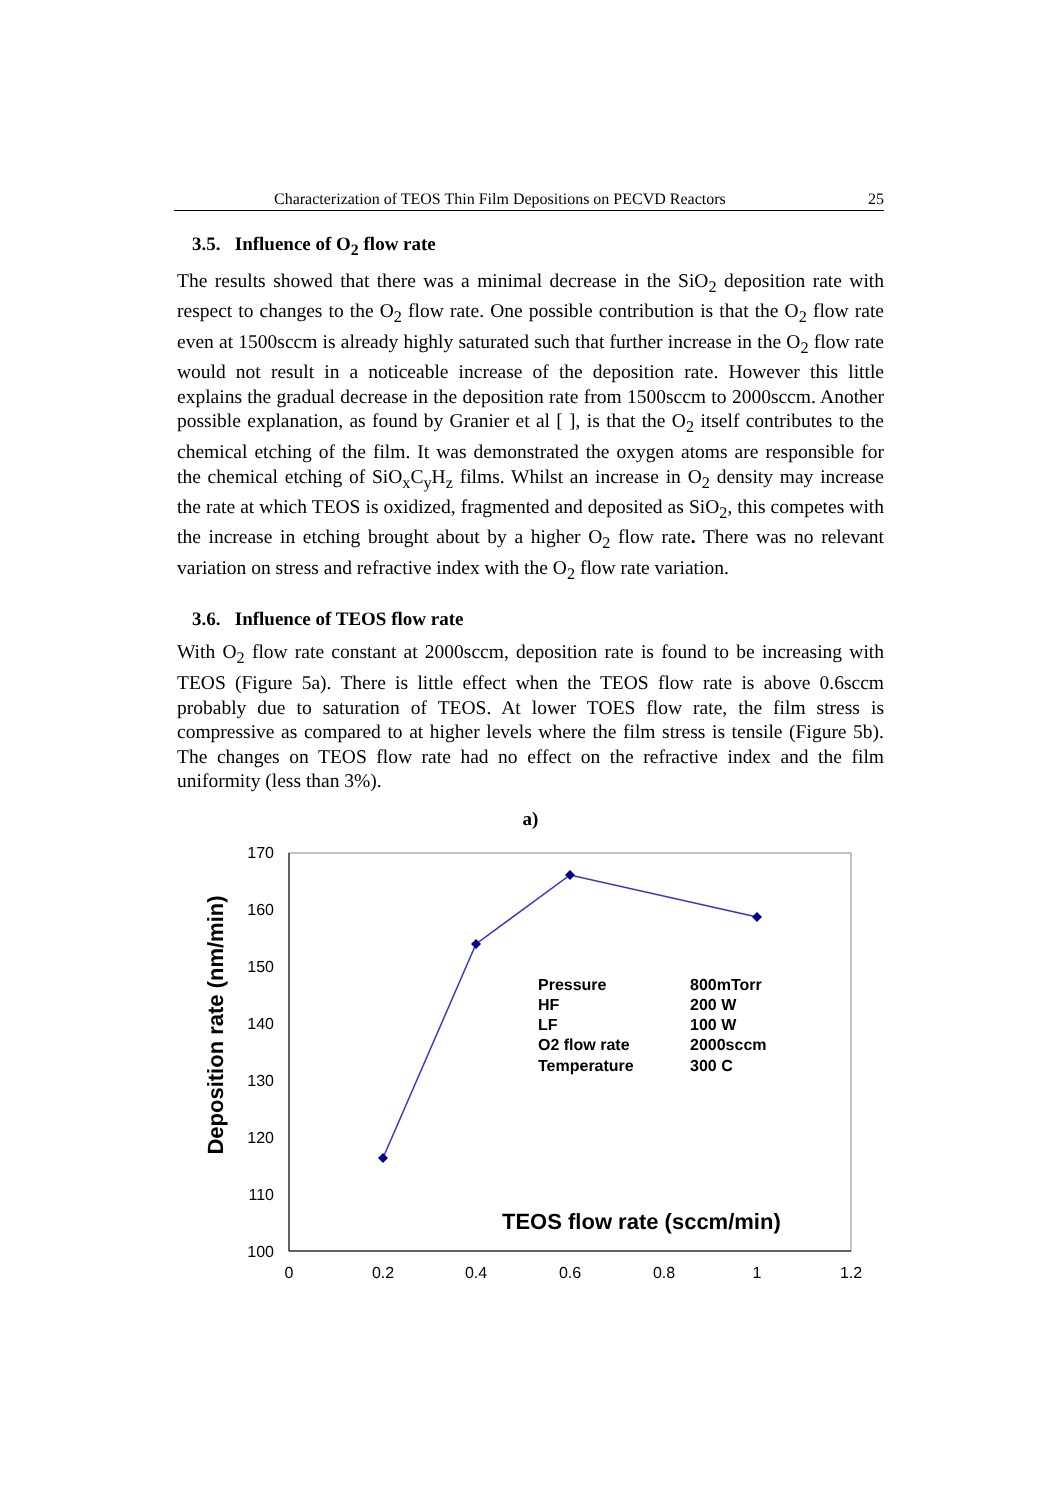Characterization of TEOS Thin Film Depositions on PECVD Reactors 25
3.5. Influence of O<sub>2</sub> flow rate
The results showed that there was a minimal decrease in the SiO<sub>2</sub> deposition rate with respect to changes to the O<sub>2</sub> flow rate. One possible contribution is that the O<sub>2</sub> flow rate even at 1500sccm is already highly saturated such that further increase in the O<sub>2</sub> flow rate would not result in a noticeable increase of the deposition rate. However this little explains the gradual decrease in the deposition rate from 1500sccm to 2000sccm. Another possible explanation, as found by Granier et al [ ], is that the O<sub>2</sub> itself contributes to the chemical etching of the film. It was demonstrated the oxygen atoms are responsible for the chemical etching of SiO<sub>x</sub>C<sub>y</sub>H<sub>z</sub> films. Whilst an increase in O<sub>2</sub> density may increase the rate at which TEOS is oxidized, fragmented and deposited as SiO<sub>2</sub>, this competes with the increase in etching brought about by a higher O<sub>2</sub> flow rate. There was no relevant variation on stress and refractive index with the O<sub>2</sub> flow rate variation.
3.6. Influence of TEOS flow rate
With O<sub>2</sub> flow rate constant at 2000sccm, deposition rate is found to be increasing with TEOS (Figure 5a). There is little effect when the TEOS flow rate is above 0.6sccm probably due to saturation of TEOS. At lower TOES flow rate, the film stress is compressive as compared to at higher levels where the film stress is tensile (Figure 5b). The changes on TEOS flow rate had no effect on the refractive index and the film uniformity (less than 3%).
a)
170
160
150
140
130
120
110
100
0
0.2
0.4
0.6
0.8
1
1.2
Deposition rate (nm/min)
Pressure
800mTorr
HF
200 W
LF
100 W
O2 flow rate
2000sccm
Temperature
300 C
TEOS flow rate (sccm/min)